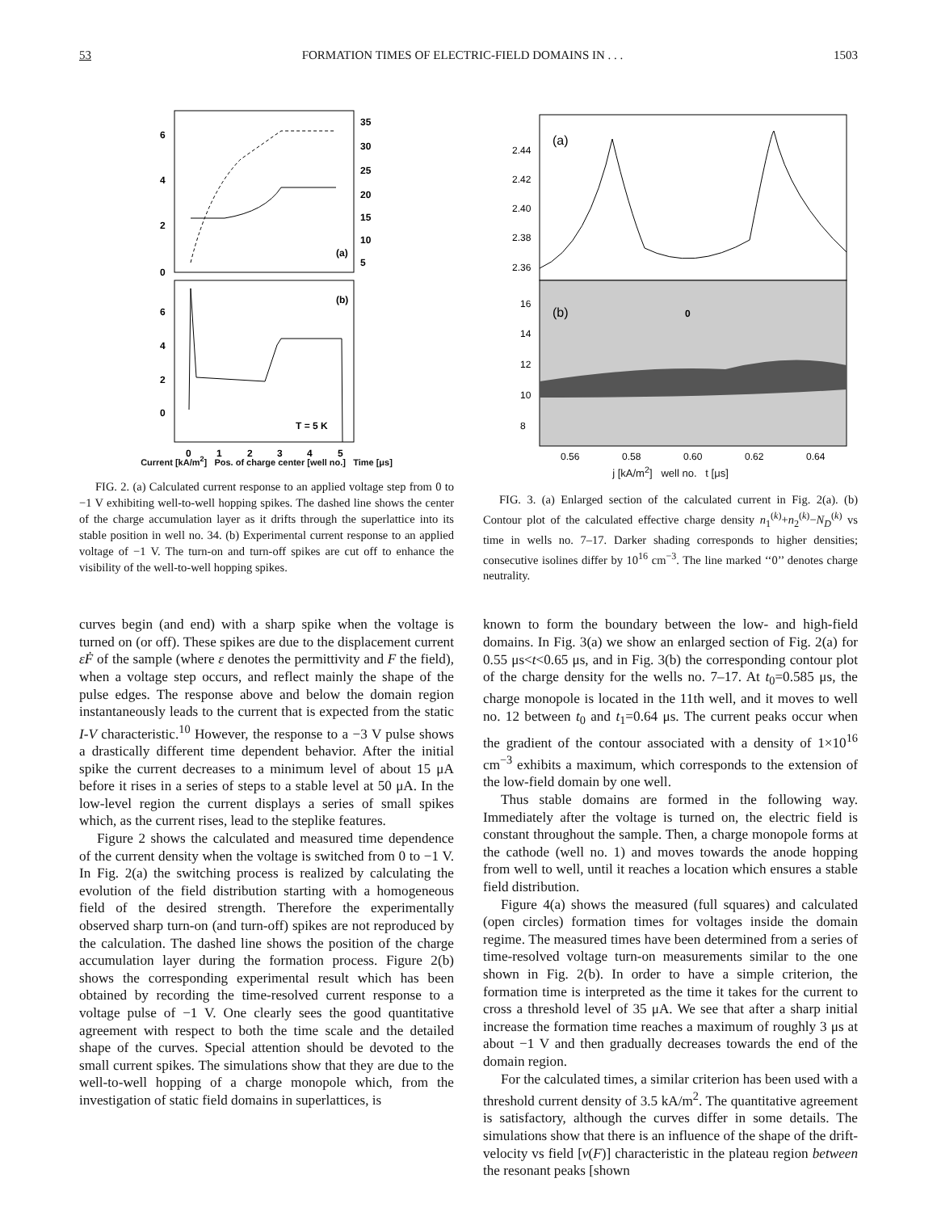53 FORMATION TIMES OF ELECTRIC-FIELD DOMAINS IN . . . 1503
6
4
2
0
35
30
25
20
15
10
5
(a)
(b)
6
4
2
0
T = 5 K
0
1
2
3
4
5
Current [kA/m<sup>2</sup>] Pos. of charge center [well no.] Time [μs]
FIG. 2. (a) Calculated current response to an applied voltage step from 0 to −1 V exhibiting well-to-well hopping spikes. The dashed line shows the center of the charge accumulation layer as it drifts through the superlattice into its stable position in well no. 34. (b) Experimental current response to an applied voltage of −1 V. The turn-on and turn-off spikes are cut off to enhance the visibility of the well-to-well hopping spikes.
curves begin (and end) with a sharp spike when the voltage is turned on (or off). These spikes are due to the displacement current εḞ of the sample (where ε denotes the permittivity and F the field), when a voltage step occurs, and reflect mainly the shape of the pulse edges. The response above and below the domain region instantaneously leads to the current that is expected from the static I-V characteristic.<sup>10</sup> However, the response to a −3 V pulse shows a drastically different time dependent behavior. After the initial spike the current decreases to a minimum level of about 15 μA before it rises in a series of steps to a stable level at 50 μA. In the low-level region the current displays a series of small spikes which, as the current rises, lead to the steplike features.
Figure 2 shows the calculated and measured time dependence of the current density when the voltage is switched from 0 to −1 V. In Fig. 2(a) the switching process is realized by calculating the evolution of the field distribution starting with a homogeneous field of the desired strength. Therefore the experimentally observed sharp turn-on (and turn-off) spikes are not reproduced by the calculation. The dashed line shows the position of the charge accumulation layer during the formation process. Figure 2(b) shows the corresponding experimental result which has been obtained by recording the time-resolved current response to a voltage pulse of −1 V. One clearly sees the good quantitative agreement with respect to both the time scale and the detailed shape of the curves. Special attention should be devoted to the small current spikes. The simulations show that they are due to the well-to-well hopping of a charge monopole which, from the investigation of static field domains in superlattices, is
2.44
2.42
2.40
2.38
2.36
(a)
(b)
0
16
14
12
10
8
0.56
0.58
0.60
0.62
0.64
j [kA/m<sup>2</sup>] well no. t [μs]
FIG. 3. (a) Enlarged section of the calculated current in Fig. 2(a). (b) Contour plot of the calculated effective charge density n<sub>1</sub><sup>(k)</sup>+n<sub>2</sub><sup>(k)</sup>−N<sub>D</sub><sup>(k)</sup> vs time in wells no. 7–17. Darker shading corresponds to higher densities; consecutive isolines differ by 10<sup>16</sup> cm<sup>−3</sup>. The line marked ‘‘0’’ denotes charge neutrality.
known to form the boundary between the low- and high-field domains. In Fig. 3(a) we show an enlarged section of Fig. 2(a) for 0.55 μs<t<0.65 μs, and in Fig. 3(b) the corresponding contour plot of the charge density for the wells no. 7–17. At t<sub>0</sub>=0.585 μs, the charge monopole is located in the 11th well, and it moves to well no. 12 between t<sub>0</sub> and t<sub>1</sub>=0.64 μs. The current peaks occur when the gradient of the contour associated with a density of 1×10<sup>16</sup> cm<sup>−3</sup> exhibits a maximum, which corresponds to the extension of the low-field domain by one well.
Thus stable domains are formed in the following way. Immediately after the voltage is turned on, the electric field is constant throughout the sample. Then, a charge monopole forms at the cathode (well no. 1) and moves towards the anode hopping from well to well, until it reaches a location which ensures a stable field distribution.
Figure 4(a) shows the measured (full squares) and calculated (open circles) formation times for voltages inside the domain regime. The measured times have been determined from a series of time-resolved voltage turn-on measurements similar to the one shown in Fig. 2(b). In order to have a simple criterion, the formation time is interpreted as the time it takes for the current to cross a threshold level of 35 μA. We see that after a sharp initial increase the formation time reaches a maximum of roughly 3 μs at about −1 V and then gradually decreases towards the end of the domain region.
For the calculated times, a similar criterion has been used with a threshold current density of 3.5 kA/m<sup>2</sup>. The quantitative agreement is satisfactory, although the curves differ in some details. The simulations show that there is an influence of the shape of the drift-velocity vs field [v(F)] characteristic in the plateau region between the resonant peaks [shown